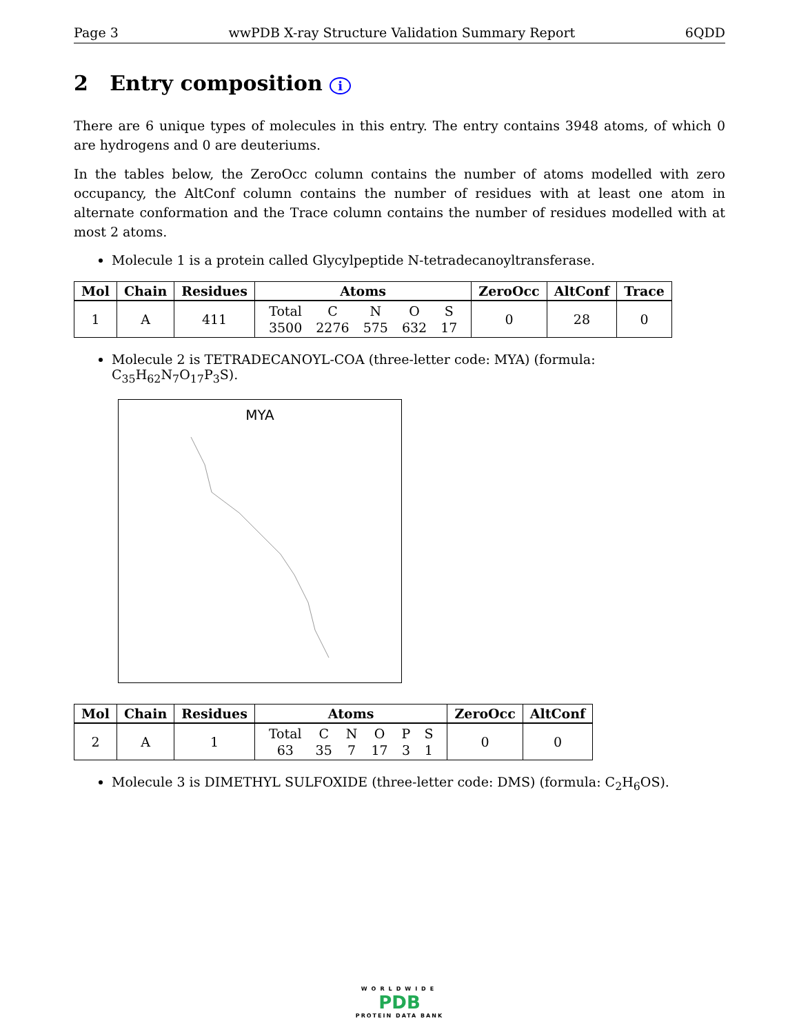Page 3 wwPDB X-ray Structure Validation Summary Report 6QDD
2 Entry composition i
There are 6 unique types of molecules in this entry. The entry contains 3948 atoms, of which 0 are hydrogens and 0 are deuteriums.
In the tables below, the ZeroOcc column contains the number of atoms modelled with zero occupancy, the AltConf column contains the number of residues with at least one atom in alternate conformation and the Trace column contains the number of residues modelled with at most 2 atoms.
Molecule 1 is a protein called Glycylpeptide N-tetradecanoyltransferase.
| Mol | Chain | Residues | Atoms | ZeroOcc | AltConf | Trace |
| --- | --- | --- | --- | --- | --- | --- |
| 1 | A | 411 | / Total / C / N / O / S / / 3500 / 2276 / 575 / 632 / 17 / | 0 | 28 | 0 |
Molecule 2 is TETRADECANOYL-COA (three-letter code: MYA) (formula: C<sub>35</sub>H<sub>62</sub>N<sub>7</sub>O<sub>17</sub>P<sub>3</sub>S).
MYA
| Mol | Chain | Residues | Atoms | ZeroOcc | AltConf |
| --- | --- | --- | --- | --- | --- |
| 2 | A | 1 | / Total / C / N / O / P / S / / 63 / 35 / 7 / 17 / 3 / 1 / | 0 | 0 |
Molecule 3 is DIMETHYL SULFOXIDE (three-letter code: DMS) (formula: C<sub>2</sub>H<sub>6</sub>OS).
WORLDWIDE
PDB
PROTEIN DATA BANK